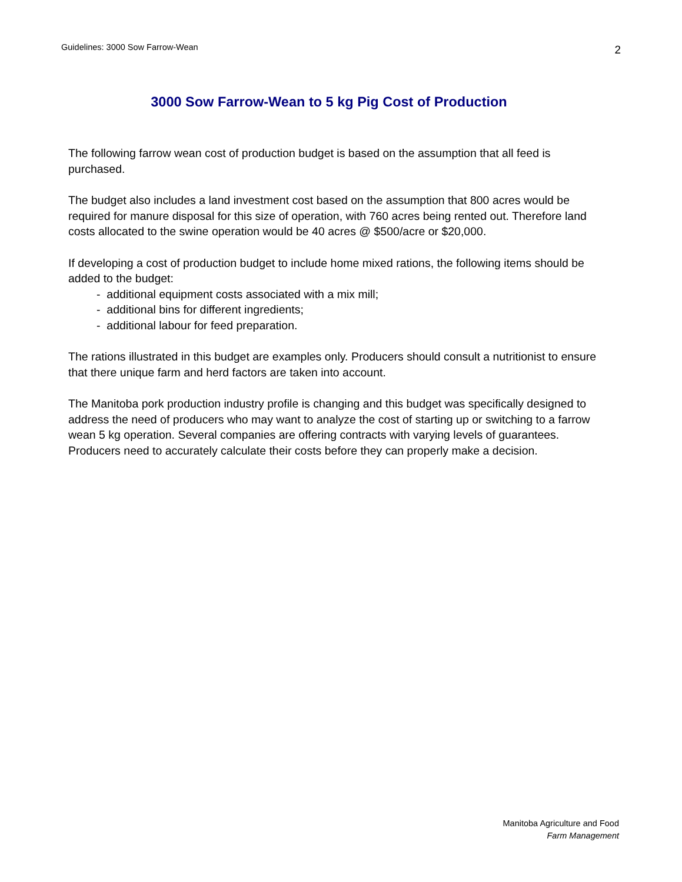Guidelines: 3000 Sow Farrow-Wean 2
3000 Sow Farrow-Wean to 5 kg Pig Cost of Production
The following farrow wean cost of production budget is based on the assumption that all feed is purchased.
The budget also includes a land investment cost based on the assumption that 800 acres would be required for manure disposal for this size of operation, with 760 acres being rented out. Therefore land costs allocated to the swine operation would be 40 acres @ $500/acre or $20,000.
If developing a cost of production budget to include home mixed rations, the following items should be added to the budget:
- additional equipment costs associated with a mix mill;
- additional bins for different ingredients;
- additional labour for feed preparation.
The rations illustrated in this budget are examples only. Producers should consult a nutritionist to ensure that there unique farm and herd factors are taken into account.
The Manitoba pork production industry profile is changing and this budget was specifically designed to address the need of producers who may want to analyze the cost of starting up or switching to a farrow wean 5 kg operation. Several companies are offering contracts with varying levels of guarantees. Producers need to accurately calculate their costs before they can properly make a decision.
Manitoba Agriculture and Food
Farm Management